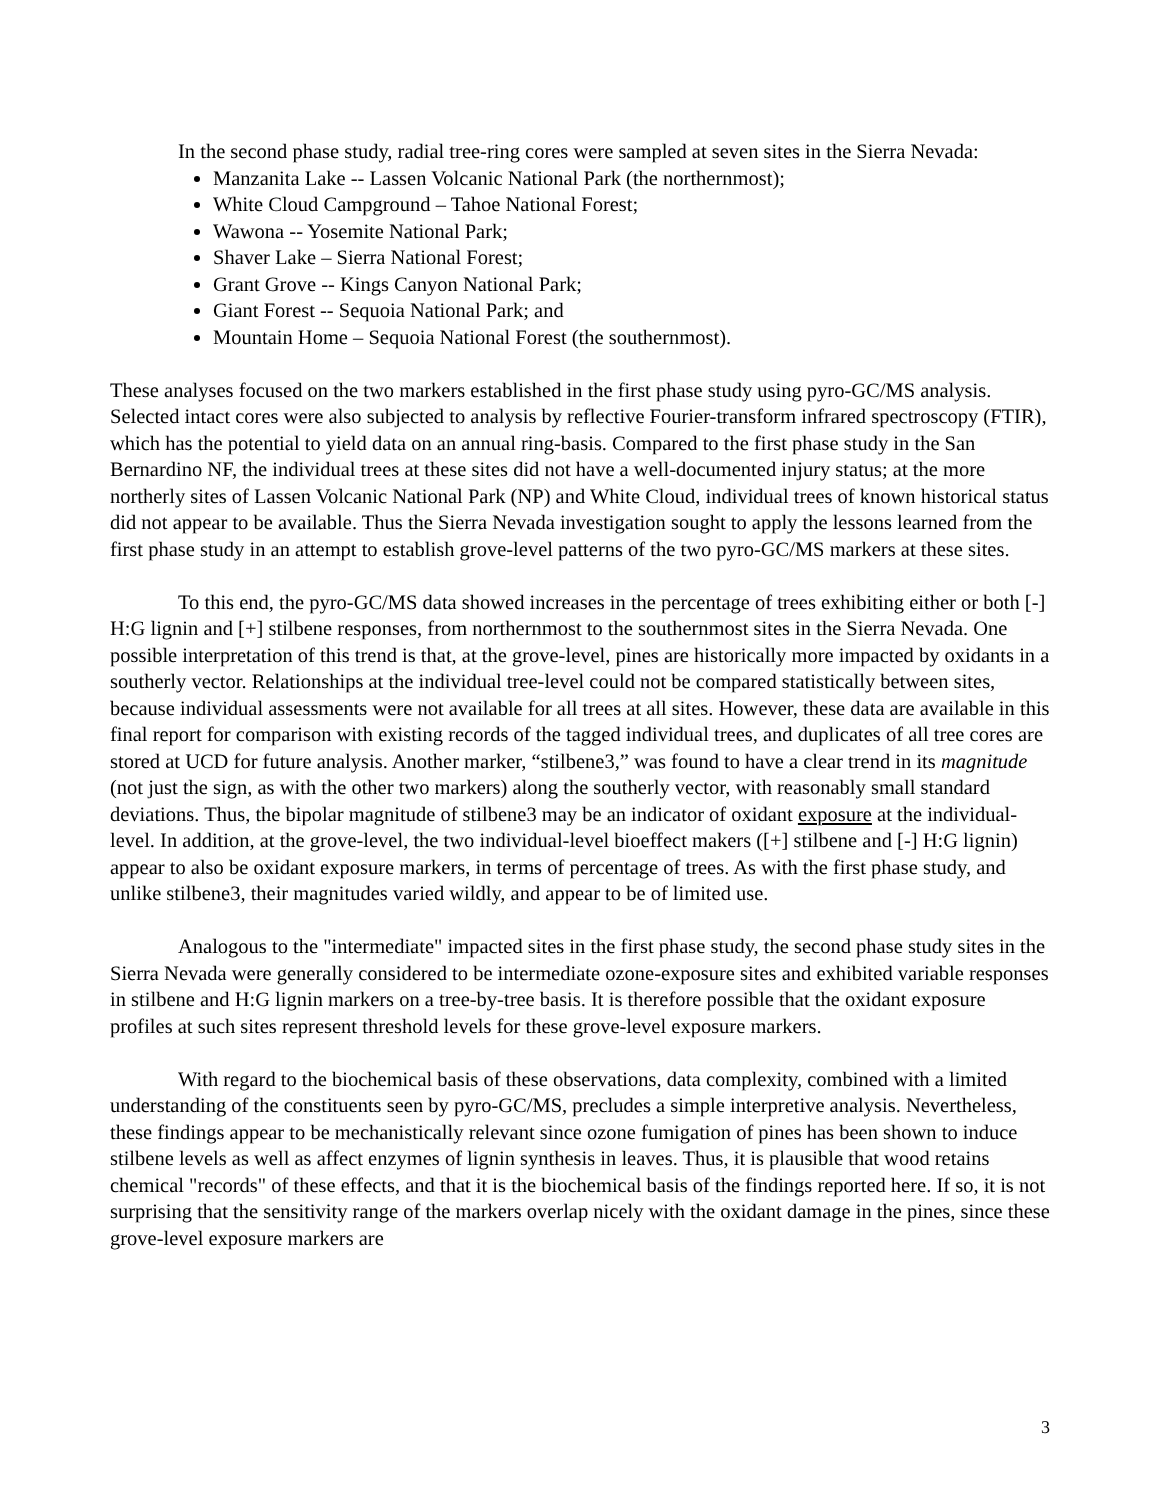In the second phase study, radial tree-ring cores were sampled at seven sites in the Sierra Nevada:
Manzanita Lake -- Lassen Volcanic National Park (the northernmost);
White Cloud Campground – Tahoe National Forest;
Wawona -- Yosemite National Park;
Shaver Lake – Sierra National Forest;
Grant Grove -- Kings Canyon National Park;
Giant Forest -- Sequoia National Park; and
Mountain Home – Sequoia National Forest (the southernmost).
These analyses focused on the two markers established in the first phase study using pyro-GC/MS analysis. Selected intact cores were also subjected to analysis by reflective Fourier-transform infrared spectroscopy (FTIR), which has the potential to yield data on an annual ring-basis. Compared to the first phase study in the San Bernardino NF, the individual trees at these sites did not have a well-documented injury status; at the more northerly sites of Lassen Volcanic National Park (NP) and White Cloud, individual trees of known historical status did not appear to be available. Thus the Sierra Nevada investigation sought to apply the lessons learned from the first phase study in an attempt to establish grove-level patterns of the two pyro-GC/MS markers at these sites.
To this end, the pyro-GC/MS data showed increases in the percentage of trees exhibiting either or both [-] H:G lignin and [+] stilbene responses, from northernmost to the southernmost sites in the Sierra Nevada. One possible interpretation of this trend is that, at the grove-level, pines are historically more impacted by oxidants in a southerly vector. Relationships at the individual tree-level could not be compared statistically between sites, because individual assessments were not available for all trees at all sites. However, these data are available in this final report for comparison with existing records of the tagged individual trees, and duplicates of all tree cores are stored at UCD for future analysis. Another marker, “stilbene3,” was found to have a clear trend in its magnitude (not just the sign, as with the other two markers) along the southerly vector, with reasonably small standard deviations. Thus, the bipolar magnitude of stilbene3 may be an indicator of oxidant exposure at the individual-level. In addition, at the grove-level, the two individual-level bioeffect makers ([+] stilbene and [-] H:G lignin) appear to also be oxidant exposure markers, in terms of percentage of trees. As with the first phase study, and unlike stilbene3, their magnitudes varied wildly, and appear to be of limited use.
Analogous to the "intermediate" impacted sites in the first phase study, the second phase study sites in the Sierra Nevada were generally considered to be intermediate ozone-exposure sites and exhibited variable responses in stilbene and H:G lignin markers on a tree-by-tree basis. It is therefore possible that the oxidant exposure profiles at such sites represent threshold levels for these grove-level exposure markers.
With regard to the biochemical basis of these observations, data complexity, combined with a limited understanding of the constituents seen by pyro-GC/MS, precludes a simple interpretive analysis. Nevertheless, these findings appear to be mechanistically relevant since ozone fumigation of pines has been shown to induce stilbene levels as well as affect enzymes of lignin synthesis in leaves. Thus, it is plausible that wood retains chemical "records" of these effects, and that it is the biochemical basis of the findings reported here. If so, it is not surprising that the sensitivity range of the markers overlap nicely with the oxidant damage in the pines, since these grove-level exposure markers are
3